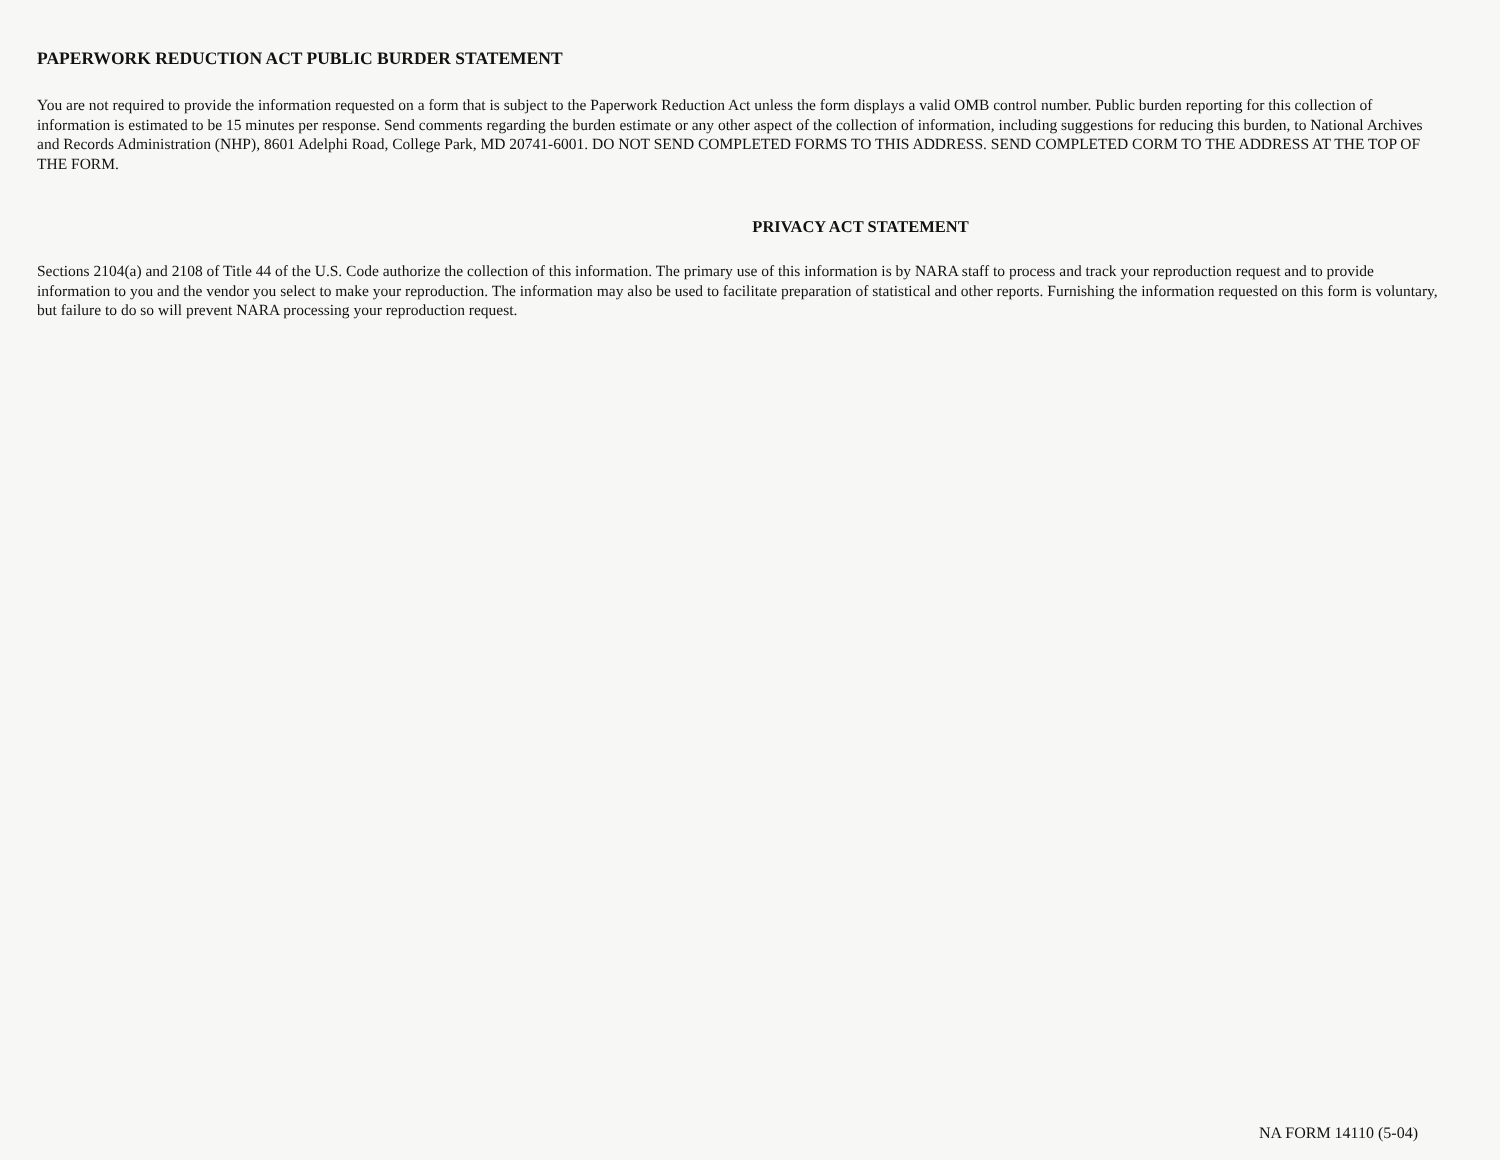PAPERWORK REDUCTION ACT PUBLIC BURDER STATEMENT
You are not required to provide the information requested on a form that is subject to the Paperwork Reduction Act unless the form displays a valid OMB control number. Public burden reporting for this collection of information is estimated to be 15 minutes per response. Send comments regarding the burden estimate or any other aspect of the collection of information, including suggestions for reducing this burden, to National Archives and Records Administration (NHP), 8601 Adelphi Road, College Park, MD 20741-6001. DO NOT SEND COMPLETED FORMS TO THIS ADDRESS. SEND COMPLETED CORM TO THE ADDRESS AT THE TOP OF THE FORM.
PRIVACY ACT STATEMENT
Sections 2104(a) and 2108 of Title 44 of the U.S. Code authorize the collection of this information. The primary use of this information is by NARA staff to process and track your reproduction request and to provide information to you and the vendor you select to make your reproduction. The information may also be used to facilitate preparation of statistical and other reports. Furnishing the information requested on this form is voluntary, but failure to do so will prevent NARA processing your reproduction request.
NA FORM 14110 (5-04)